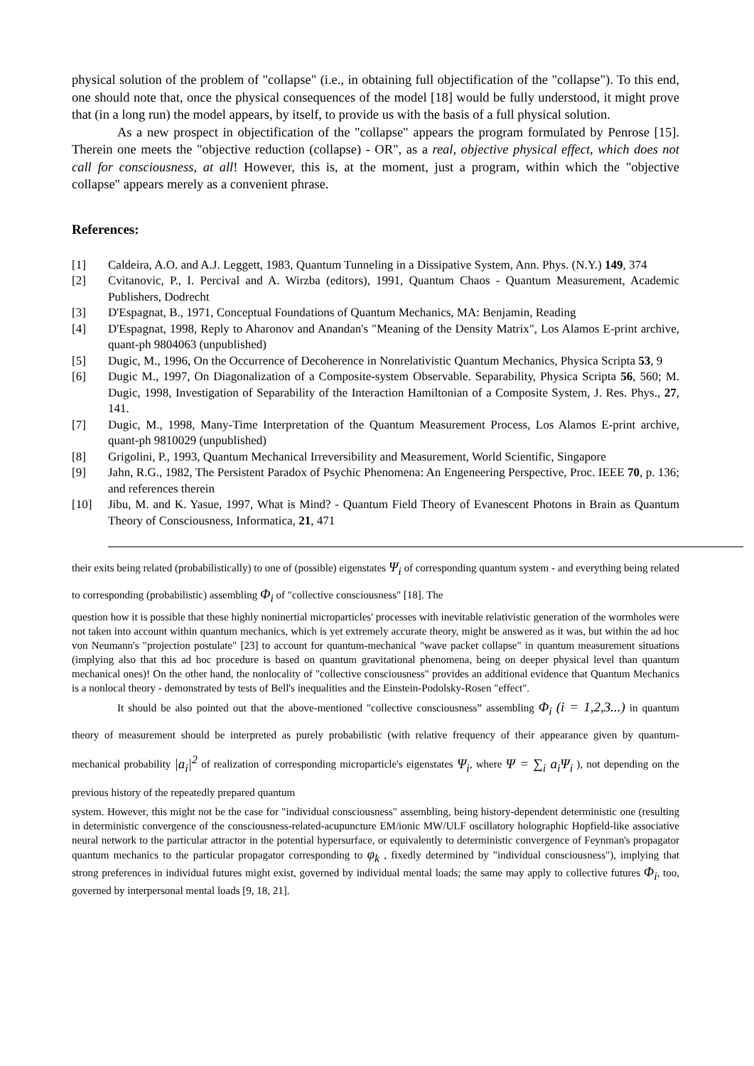physical solution of the problem of "collapse" (i.e., in obtaining full objectification of the "collapse"). To this end, one should note that, once the physical consequences of the model [18] would be fully understood, it might prove that (in a long run) the model appears, by itself, to provide us with the basis of a full physical solution.
As a new prospect in objectification of the "collapse" appears the program formulated by Penrose [15]. Therein one meets the "objective reduction (collapse) - OR", as a real, objective physical effect, which does not call for consciousness, at all! However, this is, at the moment, just a program, within which the "objective collapse" appears merely as a convenient phrase.
References:
[1] Caldeira, A.O. and A.J. Leggett, 1983, Quantum Tunneling in a Dissipative System, Ann. Phys. (N.Y.) 149, 374
[2] Cvitanovic, P., I. Percival and A. Wirzba (editors), 1991, Quantum Chaos - Quantum Measurement, Academic Publishers, Dodrecht
[3] D'Espagnat, B., 1971, Conceptual Foundations of Quantum Mechanics, MA: Benjamin, Reading
[4] D'Espagnat, 1998, Reply to Aharonov and Anandan's "Meaning of the Density Matrix", Los Alamos E-print archive, quant-ph 9804063 (unpublished)
[5] Dugic, M., 1996, On the Occurrence of Decoherence in Nonrelativistic Quantum Mechanics, Physica Scripta 53, 9
[6] Dugic M., 1997, On Diagonalization of a Composite-system Observable. Separability, Physica Scripta 56, 560; M. Dugic, 1998, Investigation of Separability of the Interaction Hamiltonian of a Composite System, J. Res. Phys., 27, 141.
[7] Dugic, M., 1998, Many-Time Interpretation of the Quantum Measurement Process, Los Alamos E-print archive, quant-ph 9810029 (unpublished)
[8] Grigolini, P., 1993, Quantum Mechanical Irreversibility and Measurement, World Scientific, Singapore
[9] Jahn, R.G., 1982, The Persistent Paradox of Psychic Phenomena: An Engeneering Perspective, Proc. IEEE 70, p. 136; and references therein
[10] Jibu, M. and K. Yasue, 1997, What is Mind? - Quantum Field Theory of Evanescent Photons in Brain as Quantum Theory of Consciousness, Informatica, 21, 471
their exits being related (probabilistically) to one of (possible) eigenstates Ψ<sub>i</sub> of corresponding quantum system - and everything being related to corresponding (probabilistic) assembling Φ<sub>i</sub> of "collective consciousness" [18]. The
question how it is possible that these highly noninertial microparticles' processes with inevitable relativistic generation of the wormholes were not taken into account within quantum mechanics, which is yet extremely accurate theory, might be answered as it was, but within the ad hoc von Neumann's "projection postulate" [23] to account for quantum-mechanical "wave packet collapse" in quantum measurement situations (implying also that this ad hoc procedure is based on quantum gravitational phenomena, being on deeper physical level than quantum mechanical ones)! On the other hand, the nonlocality of "collective consciousness" provides an additional evidence that Quantum Mechanics is a nonlocal theory - demonstrated by tests of Bell's inequalities and the Einstein-Podolsky-Rosen "effect".
It should be also pointed out that the above-mentioned "collective consciousness” assembling Φ<sub>i</sub> (i = 1,2,3...) in quantum theory of measurement should be interpreted as purely probabilistic (with relative frequency of their appearance given by quantum-mechanical probability |a<sub>i</sub>|<sup>2</sup> of realization of corresponding microparticle's eigenstates Ψ<sub>i</sub>, where Ψ = ∑<sub>i</sub> a<sub>i</sub>Ψ<sub>i</sub> ), not depending on the previous history of the repeatedly prepared quantum
system. However, this might not be the case for "individual consciousness" assembling, being history-dependent deterministic one (resulting in deterministic convergence of the consciousness-related-acupuncture EM/ionic MW/ULF oscillatory holographic Hopfield-like associative neural network to the particular attractor in the potential hypersurface, or equivalently to deterministic convergence of Feynman's propagator quantum mechanics to the particular propagator corresponding to φ<sub>k</sub> , fixedly determined by "individual consciousness"), implying that strong preferences in individual futures might exist, governed by individual mental loads; the same may apply to collective futures Φ<sub>i</sub>, too, governed by interpersonal mental loads [9, 18, 21].